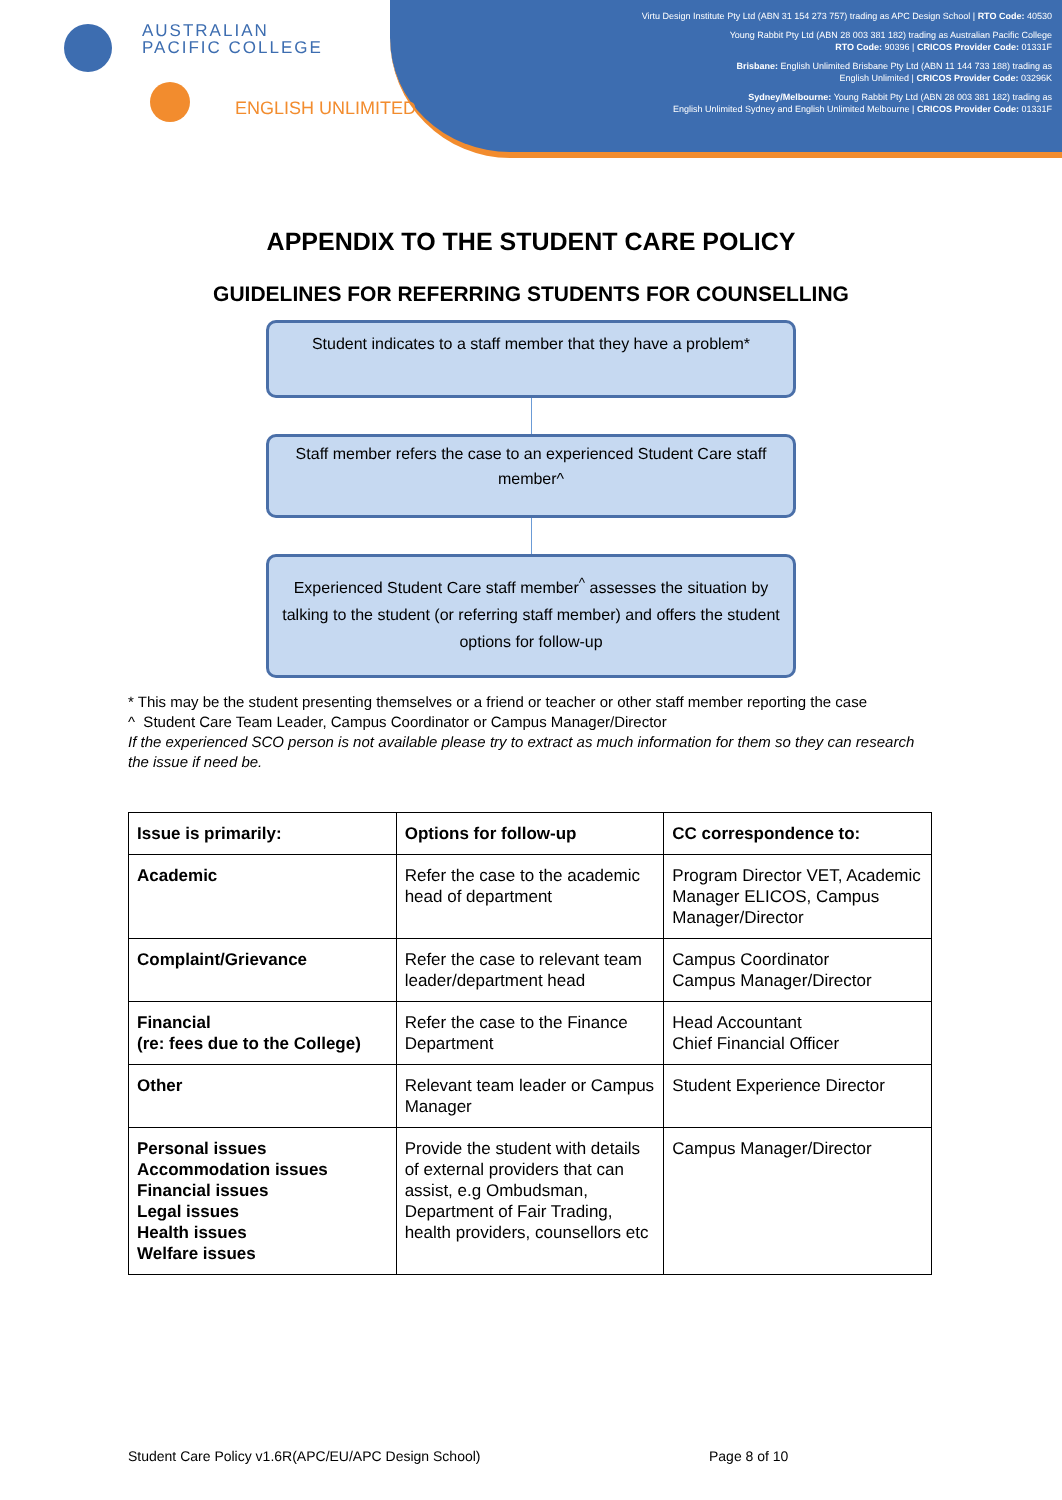AUSTRALIAN
PACIFIC COLLEGE
ENGLISH UNLIMITED
Virtu Design Institute Pty Ltd (ABN 31 154 273 757) trading as APC Design School | RTO Code: 40530
Young Rabbit Pty Ltd (ABN 28 003 381 182) trading as Australian Pacific College
RTO Code: 90396 | CRICOS Provider Code: 01331F
Brisbane: English Unlimited Brisbane Pty Ltd (ABN 11 144 733 188) trading as
English Unlimited | CRICOS Provider Code: 03296K
Sydney/Melbourne: Young Rabbit Pty Ltd (ABN 28 003 381 182) trading as
English Unlimited Sydney and English Unlimited Melbourne | CRICOS Provider Code: 01331F
APPENDIX TO THE STUDENT CARE POLICY
GUIDELINES FOR REFERRING STUDENTS FOR COUNSELLING
Student indicates to a staff member that they have a problem*
Staff member refers the case to an experienced Student Care staff member^
Experienced Student Care staff member<sup>^</sup> assesses the situation by talking to the student (or referring staff member) and offers the student options for follow-up
* This may be the student presenting themselves or a friend or teacher or other staff member reporting the case
^ Student Care Team Leader, Campus Coordinator or Campus Manager/Director
If the experienced SCO person is not available please try to extract as much information for them so they can research the issue if need be.
| Issue is primarily: | Options for follow-up | CC correspondence to: |
| --- | --- | --- |
| Academic | Refer the case to the academic head of department | Program Director VET, Academic Manager ELICOS, Campus Manager/Director |
| Complaint/Grievance | Refer the case to relevant team leader/department head | Campus Coordinator Campus Manager/Director |
| Financial (re: fees due to the College) | Refer the case to the Finance Department | Head Accountant Chief Financial Officer |
| Other | Relevant team leader or Campus Manager | Student Experience Director |
| Personal issues Accommodation issues Financial issues Legal issues Health issues Welfare issues | Provide the student with details of external providers that can assist, e.g Ombudsman, Department of Fair Trading, health providers, counsellors etc | Campus Manager/Director |
Student Care Policy v1.6R(APC/EU/APC Design School)
Page 8 of 10